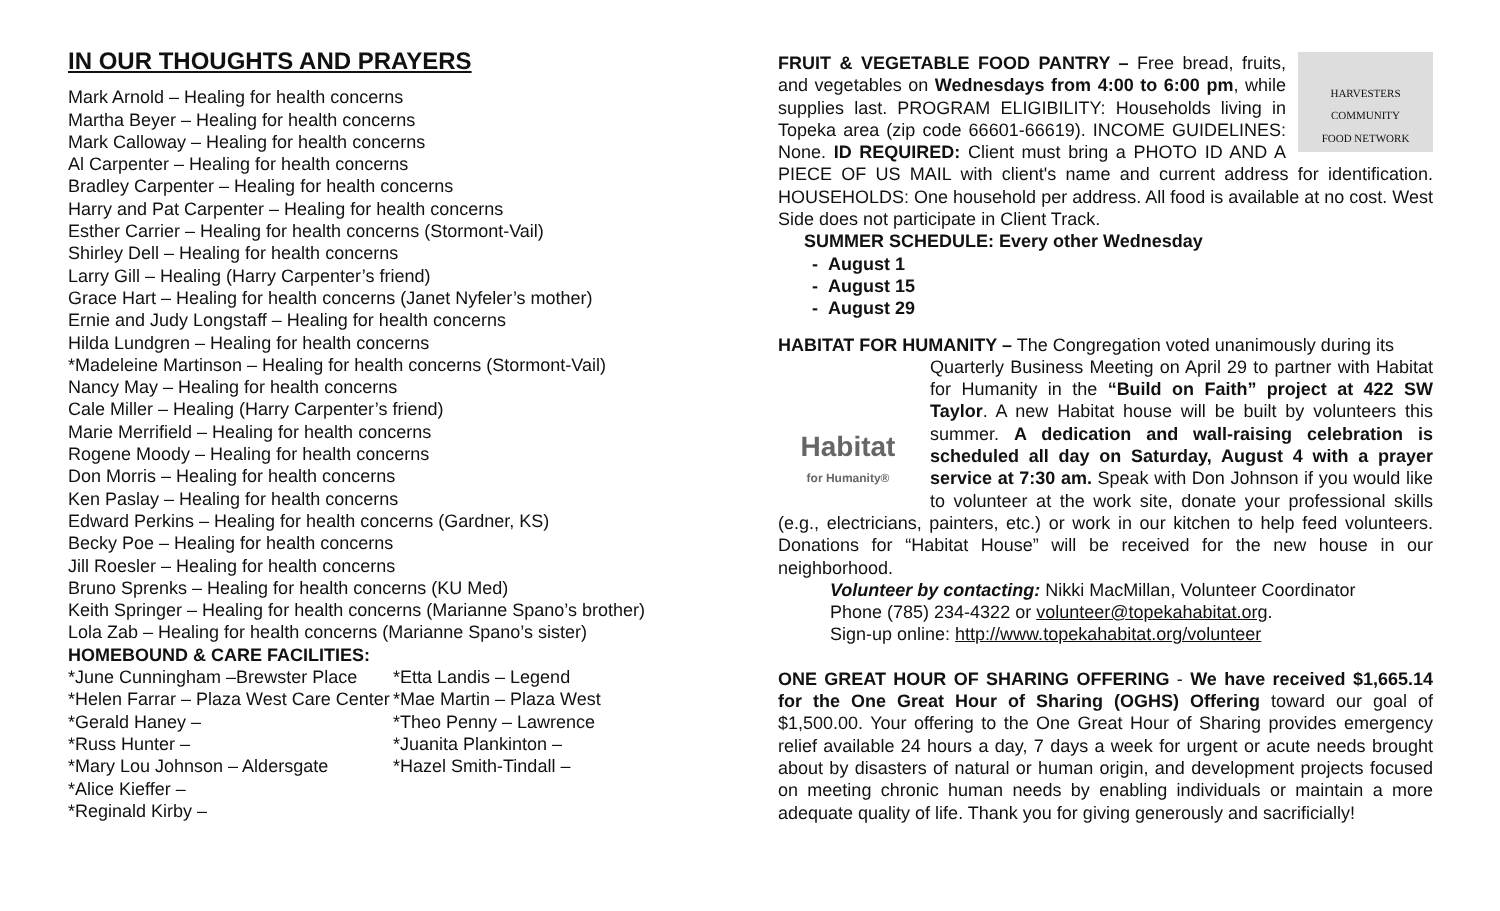IN OUR THOUGHTS AND PRAYERS
Mark Arnold – Healing for health concerns
Martha Beyer – Healing for health concerns
Mark Calloway – Healing for health concerns
Al Carpenter – Healing for health concerns
Bradley Carpenter – Healing for health concerns
Harry and Pat Carpenter – Healing for health concerns
Esther Carrier – Healing for health concerns (Stormont-Vail)
Shirley Dell – Healing for health concerns
Larry Gill – Healing (Harry Carpenter’s friend)
Grace Hart – Healing for health concerns (Janet Nyfeler’s mother)
Ernie and Judy Longstaff – Healing for health concerns
Hilda Lundgren – Healing for health concerns
*Madeleine Martinson – Healing for health concerns (Stormont-Vail)
Nancy May – Healing for health concerns
Cale Miller – Healing (Harry Carpenter’s friend)
Marie Merrifield – Healing for health concerns
Rogene Moody – Healing for health concerns
Don Morris – Healing for health concerns
Ken Paslay – Healing for health concerns
Edward Perkins – Healing for health concerns (Gardner, KS)
Becky Poe – Healing for health concerns
Jill Roesler – Healing for health concerns
Bruno Sprenks – Healing for health concerns (KU Med)
Keith Springer – Healing for health concerns (Marianne Spano’s brother)
Lola Zab – Healing for health concerns (Marianne Spano’s sister)
HOMEBOUND & CARE FACILITIES:
*June Cunningham –Brewster Place
*Helen Farrar – Plaza West Care Center
*Gerald Haney –
*Russ Hunter –
*Mary Lou Johnson – Aldersgate
*Alice Kieffer –
*Reginald Kirby –
*Etta Landis – Legend
*Mae Martin – Plaza West
*Theo Penny – Lawrence
*Juanita Plankinton –
*Hazel Smith-Tindall –
HARVESTERS
COMMUNITY
FOOD NETWORK
FRUIT & VEGETABLE FOOD PANTRY – Free bread, fruits, and vegetables on Wednesdays from 4:00 to 6:00 pm, while supplies last. PROGRAM ELIGIBILITY: Households living in Topeka area (zip code 66601-66619). INCOME GUIDELINES: None. ID REQUIRED: Client must bring a PHOTO ID AND A PIECE OF US MAIL with client's name and current address for identification. HOUSEHOLDS: One household per address. All food is available at no cost. West Side does not participate in Client Track.
SUMMER SCHEDULE: Every other Wednesday
- August 1
- August 15
- August 29
HABITAT FOR HUMANITY – The Congregation voted unanimously during its
Habitat
for Humanity®
Quarterly Business Meeting on April 29 to partner with Habitat for Humanity in the “Build on Faith” project at 422 SW Taylor. A new Habitat house will be built by volunteers this summer. A dedication and wall-raising celebration is scheduled all day on Saturday, August 4 with a prayer service at 7:30 am. Speak with Don Johnson if you would like to volunteer at the work site, donate your professional skills (e.g., electricians, painters, etc.) or work in our kitchen to help feed volunteers. Donations for “Habitat House” will be received for the new house in our neighborhood.
Volunteer by contacting: Nikki MacMillan, Volunteer Coordinator
Phone (785) 234-4322 or volunteer@topekahabitat.org.
Sign-up online: http://www.topekahabitat.org/volunteer
ONE GREAT HOUR OF SHARING OFFERING - We have received $1,665.14 for the One Great Hour of Sharing (OGHS) Offering toward our goal of $1,500.00. Your offering to the One Great Hour of Sharing provides emergency relief available 24 hours a day, 7 days a week for urgent or acute needs brought about by disasters of natural or human origin, and development projects focused on meeting chronic human needs by enabling individuals or maintain a more adequate quality of life. Thank you for giving generously and sacrificially!